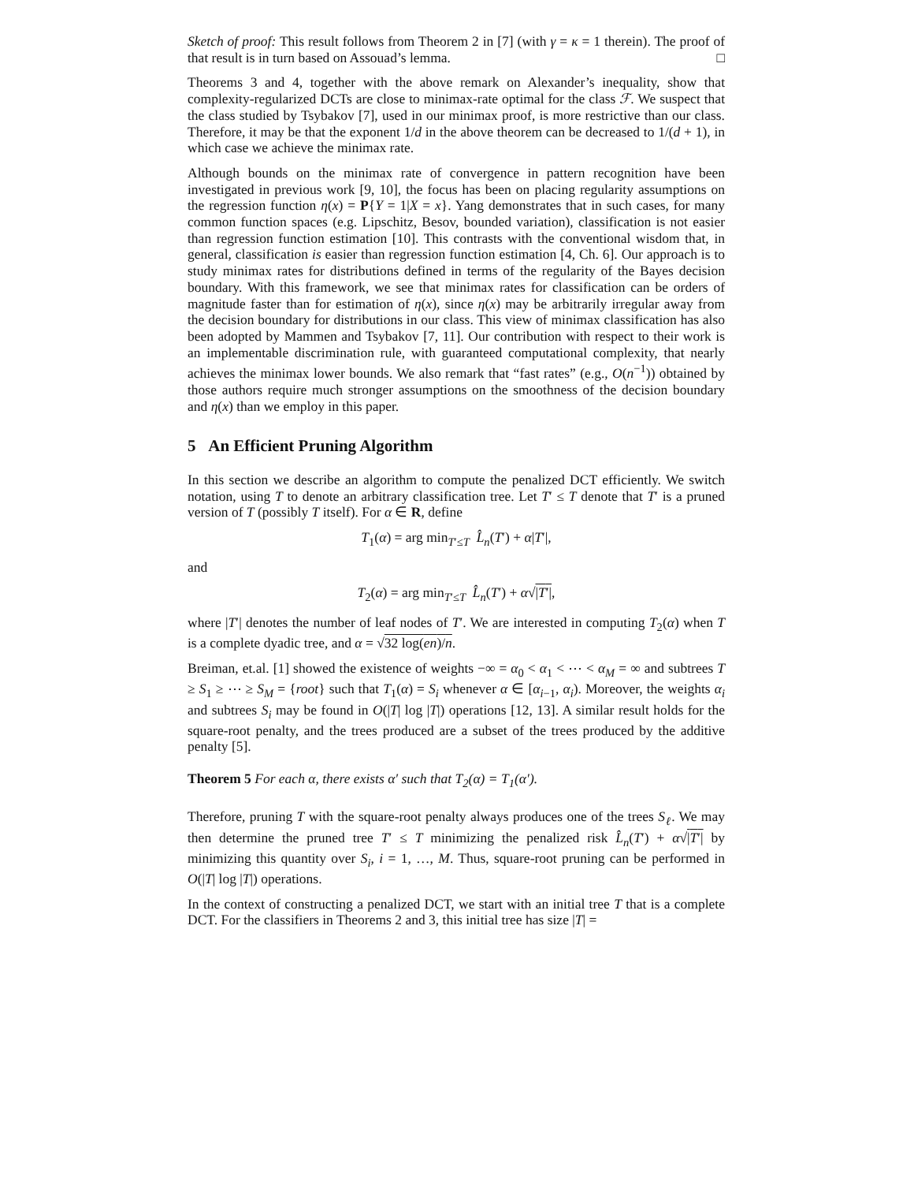Sketch of proof: This result follows from Theorem 2 in [7] (with γ = κ = 1 therein). The proof of that result is in turn based on Assouad’s lemma. □
Theorems 3 and 4, together with the above remark on Alexander’s inequality, show that complexity-regularized DCTs are close to minimax-rate optimal for the class ℱ. We suspect that the class studied by Tsybakov [7], used in our minimax proof, is more restrictive than our class. Therefore, it may be that the exponent 1/d in the above theorem can be decreased to 1/(d + 1), in which case we achieve the minimax rate.
Although bounds on the minimax rate of convergence in pattern recognition have been investigated in previous work [9, 10], the focus has been on placing regularity assumptions on the regression function η(x) = P{Y = 1|X = x}. Yang demonstrates that in such cases, for many common function spaces (e.g. Lipschitz, Besov, bounded variation), classification is not easier than regression function estimation [10]. This contrasts with the conventional wisdom that, in general, classification is easier than regression function estimation [4, Ch. 6]. Our approach is to study minimax rates for distributions defined in terms of the regularity of the Bayes decision boundary. With this framework, we see that minimax rates for classification can be orders of magnitude faster than for estimation of η(x), since η(x) may be arbitrarily irregular away from the decision boundary for distributions in our class. This view of minimax classification has also been adopted by Mammen and Tsybakov [7, 11]. Our contribution with respect to their work is an implementable discrimination rule, with guaranteed computational complexity, that nearly achieves the minimax lower bounds. We also remark that “fast rates” (e.g., O(n<sup>−1</sup>)) obtained by those authors require much stronger assumptions on the smoothness of the decision boundary and η(x) than we employ in this paper.
5 An Efficient Pruning Algorithm
In this section we describe an algorithm to compute the penalized DCT efficiently. We switch notation, using T to denote an arbitrary classification tree. Let T′ ≤ T denote that T′ is a pruned version of T (possibly T itself). For α ∈ R, define
T<sub>1</sub>(α) = arg min<sub>T′≤T</sub> L̂<sub>n</sub>(T′) + α|T′|,
and
T<sub>2</sub>(α) = arg min<sub>T′≤T</sub> L̂<sub>n</sub>(T′) + α√|T′|,
where |T′| denotes the number of leaf nodes of T′. We are interested in computing T<sub>2</sub>(α) when T is a complete dyadic tree, and α = √32 log(en)/n.
Breiman, et.al. [1] showed the existence of weights −∞ = α<sub>0</sub> < α<sub>1</sub> < ⋯ < α<sub>M</sub> = ∞ and subtrees T ≥ S<sub>1</sub> ≥ ⋯ ≥ S<sub>M</sub> = {root} such that T<sub>1</sub>(α) = S<sub>i</sub> whenever α ∈ [α<sub>i−1</sub>, α<sub>i</sub>). Moreover, the weights α<sub>i</sub> and subtrees S<sub>i</sub> may be found in O(|T| log |T|) operations [12, 13]. A similar result holds for the square-root penalty, and the trees produced are a subset of the trees produced by the additive penalty [5].
Theorem 5 For each α, there exists α′ such that T<sub>2</sub>(α) = T<sub>1</sub>(α′).
Therefore, pruning T with the square-root penalty always produces one of the trees S<sub>ℓ</sub>. We may then determine the pruned tree T′ ≤ T minimizing the penalized risk L̂<sub>n</sub>(T′) + α√|T′| by minimizing this quantity over S<sub>i</sub>, i = 1, …, M. Thus, square-root pruning can be performed in O(|T| log |T|) operations.
In the context of constructing a penalized DCT, we start with an initial tree T that is a complete DCT. For the classifiers in Theorems 2 and 3, this initial tree has size |T| =